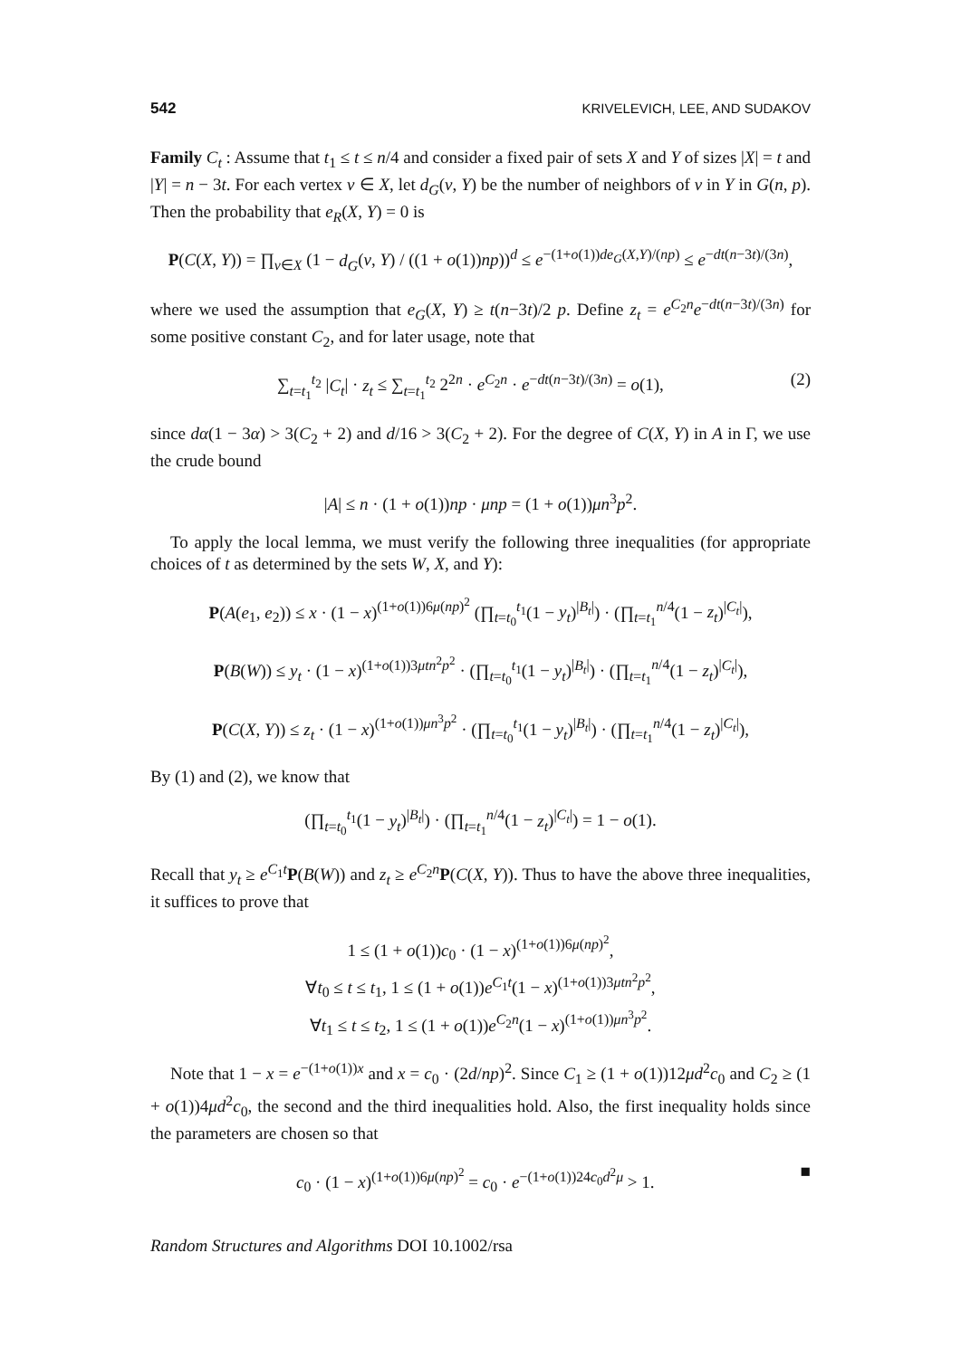542 KRIVELEVICH, LEE, AND SUDAKOV
Family C<sub>t</sub> : Assume that t<sub>1</sub> ≤ t ≤ n/4 and consider a fixed pair of sets X and Y of sizes |X| = t and |Y| = n − 3t. For each vertex v ∈ X, let d<sub>G</sub>(v, Y) be the number of neighbors of v in Y in G(n, p). Then the probability that e<sub>R</sub>(X, Y) = 0 is
P(C(X, Y)) = ∏<sub>v∈X</sub> (1 − d<sub>G</sub>(v, Y) / ((1 + o(1))np))<sup>d</sup> ≤ e<sup>−(1+o(1))de<sub>G</sub>(X,Y)/(np)</sup> ≤ e<sup>−dt(n−3t)/(3n)</sup>,
where we used the assumption that e<sub>G</sub>(X, Y) ≥ t(n−3t)/2 p. Define z<sub>t</sub> = e<sup>C<sub>2</sub>n</sup>e<sup>−dt(n−3t)/(3n)</sup> for some positive constant C<sub>2</sub>, and for later usage, note that
∑<sub>t=t<sub>1</sub></sub><sup>t<sub>2</sub></sup> |C<sub>t</sub>| · z<sub>t</sub> ≤ ∑<sub>t=t<sub>1</sub></sub><sup>t<sub>2</sub></sup> 2<sup>2n</sup> · e<sup>C<sub>2</sub>n</sup> · e<sup>−dt(n−3t)/(3n)</sup> = o(1), (2)
since dα(1 − 3α) > 3(C<sub>2</sub> + 2) and d/16 > 3(C<sub>2</sub> + 2). For the degree of C(X, Y) in A in Γ, we use the crude bound
|A| ≤ n · (1 + o(1))np · μnp = (1 + o(1))μn<sup>3</sup>p<sup>2</sup>.
To apply the local lemma, we must verify the following three inequalities (for appropriate choices of t as determined by the sets W, X, and Y):
P(A(e<sub>1</sub>, e<sub>2</sub>)) ≤ x · (1 − x)<sup>(1+o(1))6μ(np)<sup>2</sup></sup> (∏<sub>t=t<sub>0</sub></sub><sup>t<sub>1</sub></sup>(1 − y<sub>t</sub>)<sup>|B<sub>t</sub>|</sup>) · (∏<sub>t=t<sub>1</sub></sub><sup>n/4</sup>(1 − z<sub>t</sub>)<sup>|C<sub>t</sub>|</sup>),
P(B(W)) ≤ y<sub>t</sub> · (1 − x)<sup>(1+o(1))3μtn<sup>2</sup>p<sup>2</sup></sup> · (∏<sub>t=t<sub>0</sub></sub><sup>t<sub>1</sub></sup>(1 − y<sub>t</sub>)<sup>|B<sub>t</sub>|</sup>) · (∏<sub>t=t<sub>1</sub></sub><sup>n/4</sup>(1 − z<sub>t</sub>)<sup>|C<sub>t</sub>|</sup>),
P(C(X, Y)) ≤ z<sub>t</sub> · (1 − x)<sup>(1+o(1))μn<sup>3</sup>p<sup>2</sup></sup> · (∏<sub>t=t<sub>0</sub></sub><sup>t<sub>1</sub></sup>(1 − y<sub>t</sub>)<sup>|B<sub>t</sub>|</sup>) · (∏<sub>t=t<sub>1</sub></sub><sup>n/4</sup>(1 − z<sub>t</sub>)<sup>|C<sub>t</sub>|</sup>),
By (1) and (2), we know that
(∏<sub>t=t<sub>0</sub></sub><sup>t<sub>1</sub></sup>(1 − y<sub>t</sub>)<sup>|B<sub>t</sub>|</sup>) · (∏<sub>t=t<sub>1</sub></sub><sup>n/4</sup>(1 − z<sub>t</sub>)<sup>|C<sub>t</sub>|</sup>) = 1 − o(1).
Recall that y<sub>t</sub> ≥ e<sup>C<sub>1</sub>t</sup>P(B(W)) and z<sub>t</sub> ≥ e<sup>C<sub>2</sub>n</sup>P(C(X, Y)). Thus to have the above three inequalities, it suffices to prove that
1 ≤ (1 + o(1))c<sub>0</sub> · (1 − x)<sup>(1+o(1))6μ(np)<sup>2</sup></sup>,
∀t<sub>0</sub> ≤ t ≤ t<sub>1</sub>, 1 ≤ (1 + o(1))e<sup>C<sub>1</sub>t</sup>(1 − x)<sup>(1+o(1))3μtn<sup>2</sup>p<sup>2</sup></sup>,
∀t<sub>1</sub> ≤ t ≤ t<sub>2</sub>, 1 ≤ (1 + o(1))e<sup>C<sub>2</sub>n</sup>(1 − x)<sup>(1+o(1))μn<sup>3</sup>p<sup>2</sup></sup>.
Note that 1 − x = e<sup>−(1+o(1))x</sup> and x = c<sub>0</sub> · (2d/np)<sup>2</sup>. Since C<sub>1</sub> ≥ (1 + o(1))12μd<sup>2</sup>c<sub>0</sub> and C<sub>2</sub> ≥ (1 + o(1))4μd<sup>2</sup>c<sub>0</sub>, the second and the third inequalities hold. Also, the first inequality holds since the parameters are chosen so that
c<sub>0</sub> · (1 − x)<sup>(1+o(1))6μ(np)<sup>2</sup></sup> = c<sub>0</sub> · e<sup>−(1+o(1))24c<sub>0</sub>d<sup>2</sup>μ</sup> > 1. ■
Random Structures and Algorithms DOI 10.1002/rsa